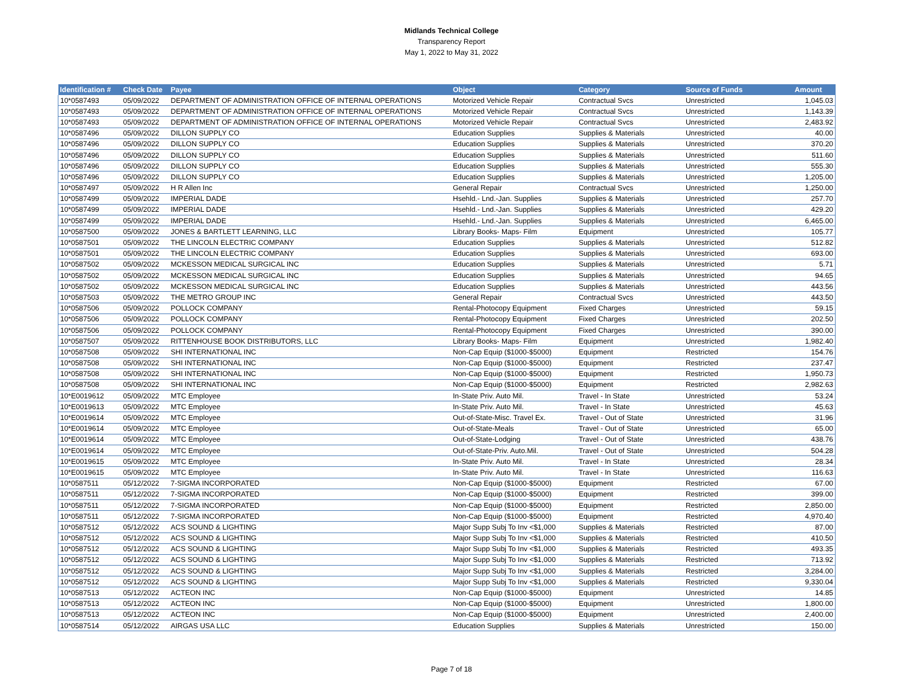Midlands Technical College
Transparency Report
May 1, 2022 to May 31, 2022
| Identification # | Check Date | Payee | Object | Category | Source of Funds | Amount |
| --- | --- | --- | --- | --- | --- | --- |
| 10*0587493 | 05/09/2022 | DEPARTMENT OF ADMINISTRATION OFFICE OF INTERNAL OPERATIONS | Motorized Vehicle Repair | Contractual Svcs | Unrestricted | 1,045.03 |
| 10*0587493 | 05/09/2022 | DEPARTMENT OF ADMINISTRATION OFFICE OF INTERNAL OPERATIONS | Motorized Vehicle Repair | Contractual Svcs | Unrestricted | 1,143.39 |
| 10*0587493 | 05/09/2022 | DEPARTMENT OF ADMINISTRATION OFFICE OF INTERNAL OPERATIONS | Motorized Vehicle Repair | Contractual Svcs | Unrestricted | 2,483.92 |
| 10*0587496 | 05/09/2022 | DILLON SUPPLY CO | Education Supplies | Supplies & Materials | Unrestricted | 40.00 |
| 10*0587496 | 05/09/2022 | DILLON SUPPLY CO | Education Supplies | Supplies & Materials | Unrestricted | 370.20 |
| 10*0587496 | 05/09/2022 | DILLON SUPPLY CO | Education Supplies | Supplies & Materials | Unrestricted | 511.60 |
| 10*0587496 | 05/09/2022 | DILLON SUPPLY CO | Education Supplies | Supplies & Materials | Unrestricted | 555.30 |
| 10*0587496 | 05/09/2022 | DILLON SUPPLY CO | Education Supplies | Supplies & Materials | Unrestricted | 1,205.00 |
| 10*0587497 | 05/09/2022 | H R Allen Inc | General Repair | Contractual Svcs | Unrestricted | 1,250.00 |
| 10*0587499 | 05/09/2022 | IMPERIAL DADE | Hsehld.- Lnd.-Jan. Supplies | Supplies & Materials | Unrestricted | 257.70 |
| 10*0587499 | 05/09/2022 | IMPERIAL DADE | Hsehld.- Lnd.-Jan. Supplies | Supplies & Materials | Unrestricted | 429.20 |
| 10*0587499 | 05/09/2022 | IMPERIAL DADE | Hsehld.- Lnd.-Jan. Supplies | Supplies & Materials | Unrestricted | 6,465.00 |
| 10*0587500 | 05/09/2022 | JONES & BARTLETT LEARNING, LLC | Library Books- Maps- Film | Equipment | Unrestricted | 105.77 |
| 10*0587501 | 05/09/2022 | THE LINCOLN ELECTRIC COMPANY | Education Supplies | Supplies & Materials | Unrestricted | 512.82 |
| 10*0587501 | 05/09/2022 | THE LINCOLN ELECTRIC COMPANY | Education Supplies | Supplies & Materials | Unrestricted | 693.00 |
| 10*0587502 | 05/09/2022 | MCKESSON MEDICAL SURGICAL INC | Education Supplies | Supplies & Materials | Unrestricted | 5.71 |
| 10*0587502 | 05/09/2022 | MCKESSON MEDICAL SURGICAL INC | Education Supplies | Supplies & Materials | Unrestricted | 94.65 |
| 10*0587502 | 05/09/2022 | MCKESSON MEDICAL SURGICAL INC | Education Supplies | Supplies & Materials | Unrestricted | 443.56 |
| 10*0587503 | 05/09/2022 | THE METRO GROUP INC | General Repair | Contractual Svcs | Unrestricted | 443.50 |
| 10*0587506 | 05/09/2022 | POLLOCK COMPANY | Rental-Photocopy Equipment | Fixed Charges | Unrestricted | 59.15 |
| 10*0587506 | 05/09/2022 | POLLOCK COMPANY | Rental-Photocopy Equipment | Fixed Charges | Unrestricted | 202.50 |
| 10*0587506 | 05/09/2022 | POLLOCK COMPANY | Rental-Photocopy Equipment | Fixed Charges | Unrestricted | 390.00 |
| 10*0587507 | 05/09/2022 | RITTENHOUSE BOOK DISTRIBUTORS, LLC | Library Books- Maps- Film | Equipment | Unrestricted | 1,982.40 |
| 10*0587508 | 05/09/2022 | SHI INTERNATIONAL INC | Non-Cap Equip ($1000-$5000) | Equipment | Restricted | 154.76 |
| 10*0587508 | 05/09/2022 | SHI INTERNATIONAL INC | Non-Cap Equip ($1000-$5000) | Equipment | Restricted | 237.47 |
| 10*0587508 | 05/09/2022 | SHI INTERNATIONAL INC | Non-Cap Equip ($1000-$5000) | Equipment | Restricted | 1,950.73 |
| 10*0587508 | 05/09/2022 | SHI INTERNATIONAL INC | Non-Cap Equip ($1000-$5000) | Equipment | Restricted | 2,982.63 |
| 10*E0019612 | 05/09/2022 | MTC Employee | In-State Priv. Auto Mil. | Travel - In State | Unrestricted | 53.24 |
| 10*E0019613 | 05/09/2022 | MTC Employee | In-State Priv. Auto Mil. | Travel - In State | Unrestricted | 45.63 |
| 10*E0019614 | 05/09/2022 | MTC Employee | Out-of-State-Misc. Travel Ex. | Travel - Out of State | Unrestricted | 31.96 |
| 10*E0019614 | 05/09/2022 | MTC Employee | Out-of-State-Meals | Travel - Out of State | Unrestricted | 65.00 |
| 10*E0019614 | 05/09/2022 | MTC Employee | Out-of-State-Lodging | Travel - Out of State | Unrestricted | 438.76 |
| 10*E0019614 | 05/09/2022 | MTC Employee | Out-of-State-Priv. Auto.Mil. | Travel - Out of State | Unrestricted | 504.28 |
| 10*E0019615 | 05/09/2022 | MTC Employee | In-State Priv. Auto Mil. | Travel - In State | Unrestricted | 28.34 |
| 10*E0019615 | 05/09/2022 | MTC Employee | In-State Priv. Auto Mil. | Travel - In State | Unrestricted | 116.63 |
| 10*0587511 | 05/12/2022 | 7-SIGMA INCORPORATED | Non-Cap Equip ($1000-$5000) | Equipment | Restricted | 67.00 |
| 10*0587511 | 05/12/2022 | 7-SIGMA INCORPORATED | Non-Cap Equip ($1000-$5000) | Equipment | Restricted | 399.00 |
| 10*0587511 | 05/12/2022 | 7-SIGMA INCORPORATED | Non-Cap Equip ($1000-$5000) | Equipment | Restricted | 2,850.00 |
| 10*0587511 | 05/12/2022 | 7-SIGMA INCORPORATED | Non-Cap Equip ($1000-$5000) | Equipment | Restricted | 4,970.40 |
| 10*0587512 | 05/12/2022 | ACS SOUND & LIGHTING | Major Supp Subj To Inv <$1,000 | Supplies & Materials | Restricted | 87.00 |
| 10*0587512 | 05/12/2022 | ACS SOUND & LIGHTING | Major Supp Subj To Inv <$1,000 | Supplies & Materials | Restricted | 410.50 |
| 10*0587512 | 05/12/2022 | ACS SOUND & LIGHTING | Major Supp Subj To Inv <$1,000 | Supplies & Materials | Restricted | 493.35 |
| 10*0587512 | 05/12/2022 | ACS SOUND & LIGHTING | Major Supp Subj To Inv <$1,000 | Supplies & Materials | Restricted | 713.92 |
| 10*0587512 | 05/12/2022 | ACS SOUND & LIGHTING | Major Supp Subj To Inv <$1,000 | Supplies & Materials | Restricted | 3,284.00 |
| 10*0587512 | 05/12/2022 | ACS SOUND & LIGHTING | Major Supp Subj To Inv <$1,000 | Supplies & Materials | Restricted | 9,330.04 |
| 10*0587513 | 05/12/2022 | ACTEON INC | Non-Cap Equip ($1000-$5000) | Equipment | Unrestricted | 14.85 |
| 10*0587513 | 05/12/2022 | ACTEON INC | Non-Cap Equip ($1000-$5000) | Equipment | Unrestricted | 1,800.00 |
| 10*0587513 | 05/12/2022 | ACTEON INC | Non-Cap Equip ($1000-$5000) | Equipment | Unrestricted | 2,400.00 |
| 10*0587514 | 05/12/2022 | AIRGAS USA LLC | Education Supplies | Supplies & Materials | Unrestricted | 150.00 |
Page 7 of 18